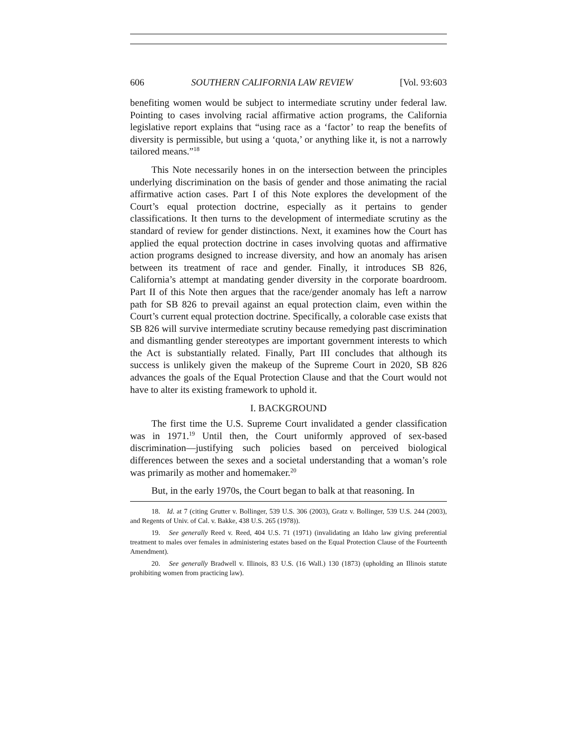606 SOUTHERN CALIFORNIA LAW REVIEW [Vol. 93:603
benefiting women would be subject to intermediate scrutiny under federal law. Pointing to cases involving racial affirmative action programs, the California legislative report explains that “using race as a ‘factor’ to reap the benefits of diversity is permissible, but using a ‘quota,’ or anything like it, is not a narrowly tailored means.”<sup>18</sup>
This Note necessarily hones in on the intersection between the principles underlying discrimination on the basis of gender and those animating the racial affirmative action cases. Part I of this Note explores the development of the Court’s equal protection doctrine, especially as it pertains to gender classifications. It then turns to the development of intermediate scrutiny as the standard of review for gender distinctions. Next, it examines how the Court has applied the equal protection doctrine in cases involving quotas and affirmative action programs designed to increase diversity, and how an anomaly has arisen between its treatment of race and gender. Finally, it introduces SB 826, California’s attempt at mandating gender diversity in the corporate boardroom. Part II of this Note then argues that the race/gender anomaly has left a narrow path for SB 826 to prevail against an equal protection claim, even within the Court’s current equal protection doctrine. Specifically, a colorable case exists that SB 826 will survive intermediate scrutiny because remedying past discrimination and dismantling gender stereotypes are important government interests to which the Act is substantially related. Finally, Part III concludes that although its success is unlikely given the makeup of the Supreme Court in 2020, SB 826 advances the goals of the Equal Protection Clause and that the Court would not have to alter its existing framework to uphold it.
I. BACKGROUND
The first time the U.S. Supreme Court invalidated a gender classification was in 1971.<sup>19</sup> Until then, the Court uniformly approved of sex-based discrimination—justifying such policies based on perceived biological differences between the sexes and a societal understanding that a woman’s role was primarily as mother and homemaker.<sup>20</sup>
But, in the early 1970s, the Court began to balk at that reasoning. In
18. Id. at 7 (citing Grutter v. Bollinger, 539 U.S. 306 (2003), Gratz v. Bollinger, 539 U.S. 244 (2003), and Regents of Univ. of Cal. v. Bakke, 438 U.S. 265 (1978)).
19. See generally Reed v. Reed, 404 U.S. 71 (1971) (invalidating an Idaho law giving preferential treatment to males over females in administering estates based on the Equal Protection Clause of the Fourteenth Amendment).
20. See generally Bradwell v. Illinois, 83 U.S. (16 Wall.) 130 (1873) (upholding an Illinois statute prohibiting women from practicing law).